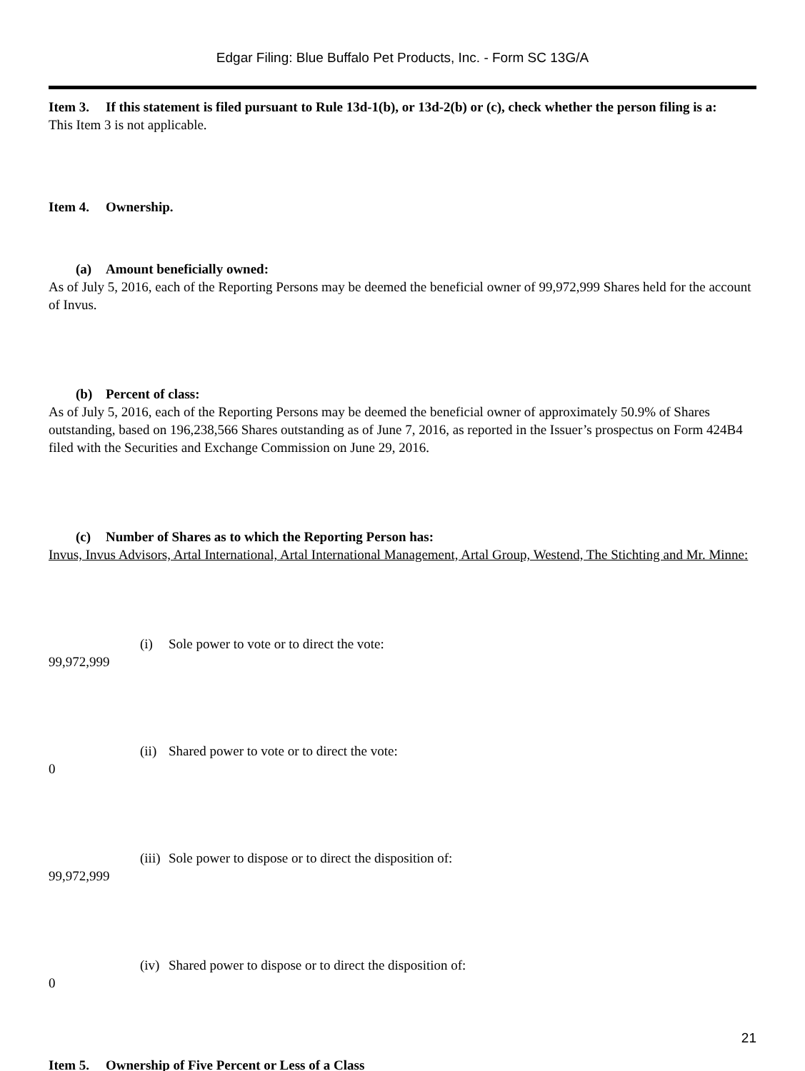Edgar Filing: Blue Buffalo Pet Products, Inc. - Form SC 13G/A
Item 3. If this statement is filed pursuant to Rule 13d-1(b), or 13d-2(b) or (c), check whether the person filing is a:
This Item 3 is not applicable.
Item 4. Ownership.
(a) Amount beneficially owned:
As of July 5, 2016, each of the Reporting Persons may be deemed the beneficial owner of 99,972,999 Shares held for the account of Invus.
(b) Percent of class:
As of July 5, 2016, each of the Reporting Persons may be deemed the beneficial owner of approximately 50.9% of Shares outstanding, based on 196,238,566 Shares outstanding as of June 7, 2016, as reported in the Issuer’s prospectus on Form 424B4 filed with the Securities and Exchange Commission on June 29, 2016.
(c) Number of Shares as to which the Reporting Person has:
Invus, Invus Advisors, Artal International, Artal International Management, Artal Group, Westend, The Stichting and Mr. Minne:
(i) Sole power to vote or to direct the vote:
99,972,999
(ii) Shared power to vote or to direct the vote:
0
(iii) Sole power to dispose or to direct the disposition of:
99,972,999
(iv) Shared power to dispose or to direct the disposition of:
0
Item 5. Ownership of Five Percent or Less of a Class
21